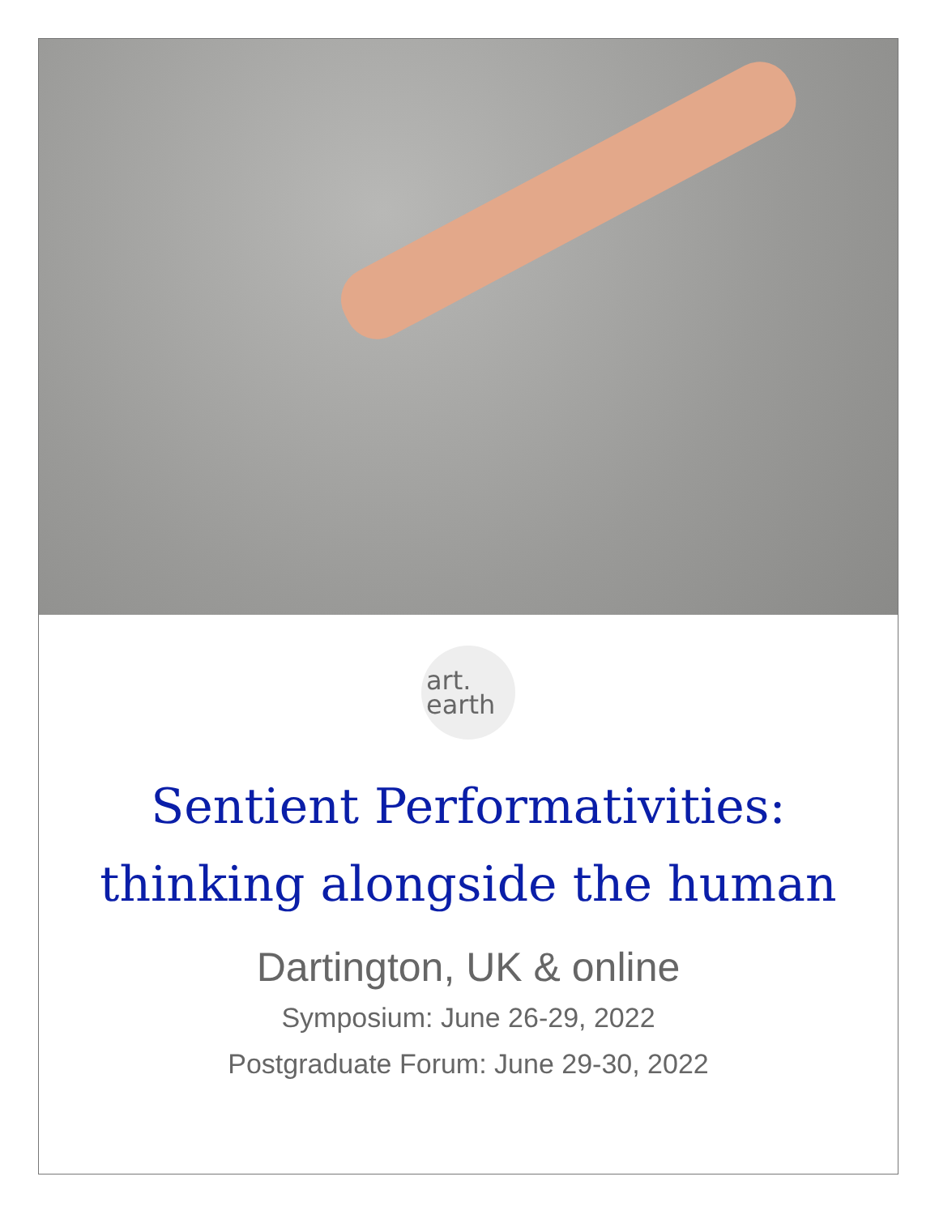art.
earth
Sentient Performativities:
thinking alongside the human
Dartington, UK & online
Symposium: June 26-29, 2022
Postgraduate Forum: June 29-30, 2022